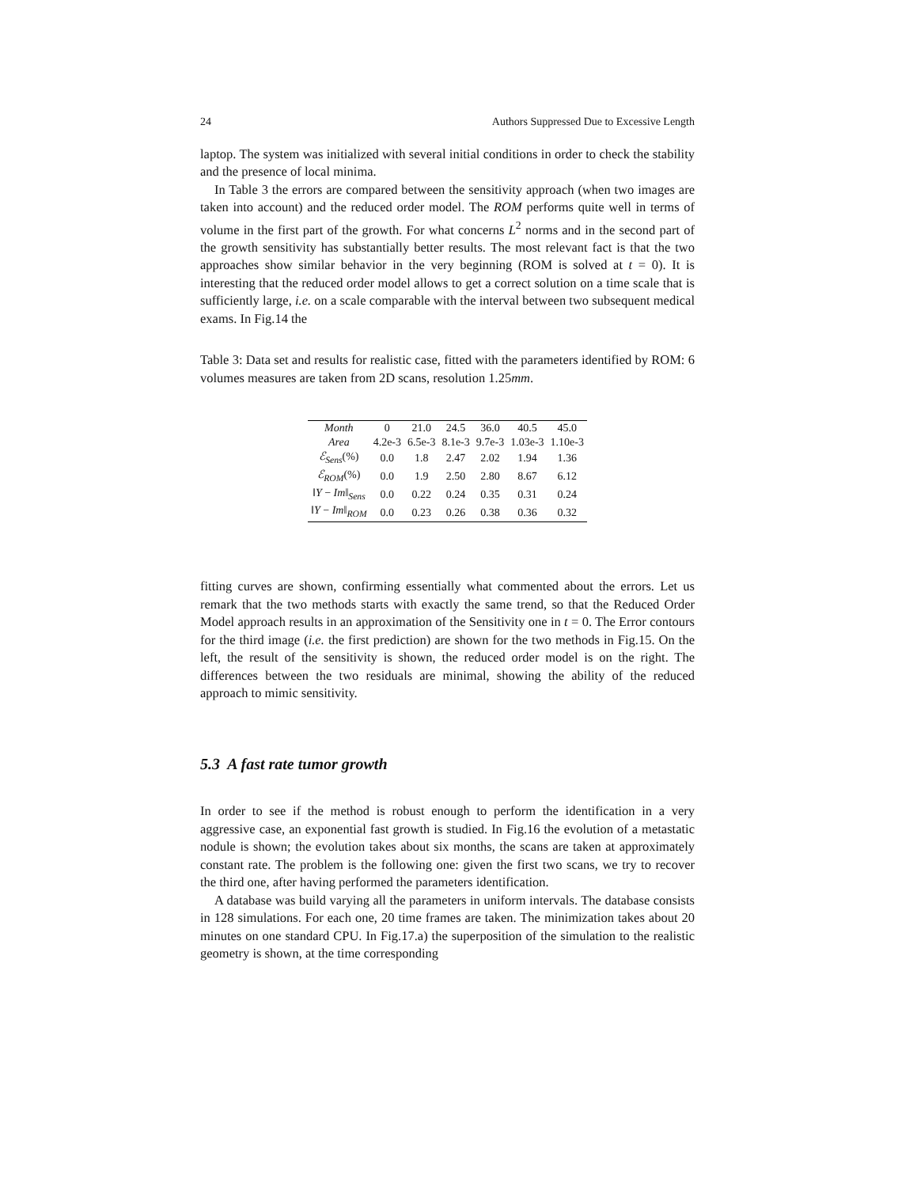24 Authors Suppressed Due to Excessive Length
laptop. The system was initialized with several initial conditions in order to check the stability and the presence of local minima.
In Table 3 the errors are compared between the sensitivity approach (when two images are taken into account) and the reduced order model. The ROM performs quite well in terms of volume in the first part of the growth. For what concerns L<sup>2</sup> norms and in the second part of the growth sensitivity has substantially better results. The most relevant fact is that the two approaches show similar behavior in the very beginning (ROM is solved at t = 0). It is interesting that the reduced order model allows to get a correct solution on a time scale that is sufficiently large, i.e. on a scale comparable with the interval between two subsequent medical exams. In Fig.14 the
Table 3: Data set and results for realistic case, fitted with the parameters identified by ROM: 6 volumes measures are taken from 2D scans, resolution 1.25mm.
| Month | 0 | 21.0 | 24.5 | 36.0 | 40.5 | 45.0 |
| Area | 4.2e-3 | 6.5e-3 | 8.1e-3 | 9.7e-3 | 1.03e-3 | 1.10e-3 |
| ℰ<sub>Sens</sub> (%) | 0.0 | 1.8 | 2.47 | 2.02 | 1.94 | 1.36 |
| ℰ<sub>ROM</sub> (%) | 0.0 | 1.9 | 2.50 | 2.80 | 8.67 | 6.12 |
| ‖ Y − Im ‖<sub>Sens</sub> | 0.0 | 0.22 | 0.24 | 0.35 | 0.31 | 0.24 |
| ‖ Y − Im ‖<sub>ROM</sub> | 0.0 | 0.23 | 0.26 | 0.38 | 0.36 | 0.32 |
fitting curves are shown, confirming essentially what commented about the errors. Let us remark that the two methods starts with exactly the same trend, so that the Reduced Order Model approach results in an approximation of the Sensitivity one in t = 0. The Error contours for the third image (i.e. the first prediction) are shown for the two methods in Fig.15. On the left, the result of the sensitivity is shown, the reduced order model is on the right. The differences between the two residuals are minimal, showing the ability of the reduced approach to mimic sensitivity.
5.3 A fast rate tumor growth
In order to see if the method is robust enough to perform the identification in a very aggressive case, an exponential fast growth is studied. In Fig.16 the evolution of a metastatic nodule is shown; the evolution takes about six months, the scans are taken at approximately constant rate. The problem is the following one: given the first two scans, we try to recover the third one, after having performed the parameters identification.
A database was build varying all the parameters in uniform intervals. The database consists in 128 simulations. For each one, 20 time frames are taken. The minimization takes about 20 minutes on one standard CPU. In Fig.17.a) the superposition of the simulation to the realistic geometry is shown, at the time corresponding